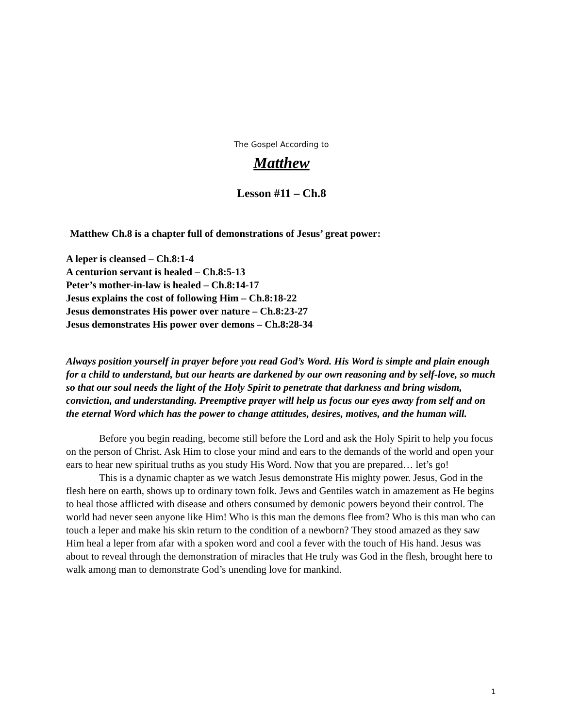The Gospel According to
Matthew
Lesson #11 – Ch.8
Matthew Ch.8 is a chapter full of demonstrations of Jesus’ great power:
A leper is cleansed – Ch.8:1-4
A centurion servant is healed – Ch.8:5-13
Peter’s mother-in-law is healed – Ch.8:14-17
Jesus explains the cost of following Him – Ch.8:18-22
Jesus demonstrates His power over nature – Ch.8:23-27
Jesus demonstrates His power over demons – Ch.8:28-34
Always position yourself in prayer before you read God’s Word. His Word is simple and plain enough for a child to understand, but our hearts are darkened by our own reasoning and by self-love, so much so that our soul needs the light of the Holy Spirit to penetrate that darkness and bring wisdom, conviction, and understanding. Preemptive prayer will help us focus our eyes away from self and on the eternal Word which has the power to change attitudes, desires, motives, and the human will.
Before you begin reading, become still before the Lord and ask the Holy Spirit to help you focus on the person of Christ. Ask Him to close your mind and ears to the demands of the world and open your ears to hear new spiritual truths as you study His Word. Now that you are prepared… let’s go!
This is a dynamic chapter as we watch Jesus demonstrate His mighty power. Jesus, God in the flesh here on earth, shows up to ordinary town folk. Jews and Gentiles watch in amazement as He begins to heal those afflicted with disease and others consumed by demonic powers beyond their control. The world had never seen anyone like Him! Who is this man the demons flee from? Who is this man who can touch a leper and make his skin return to the condition of a newborn? They stood amazed as they saw Him heal a leper from afar with a spoken word and cool a fever with the touch of His hand. Jesus was about to reveal through the demonstration of miracles that He truly was God in the flesh, brought here to walk among man to demonstrate God’s unending love for mankind.
1